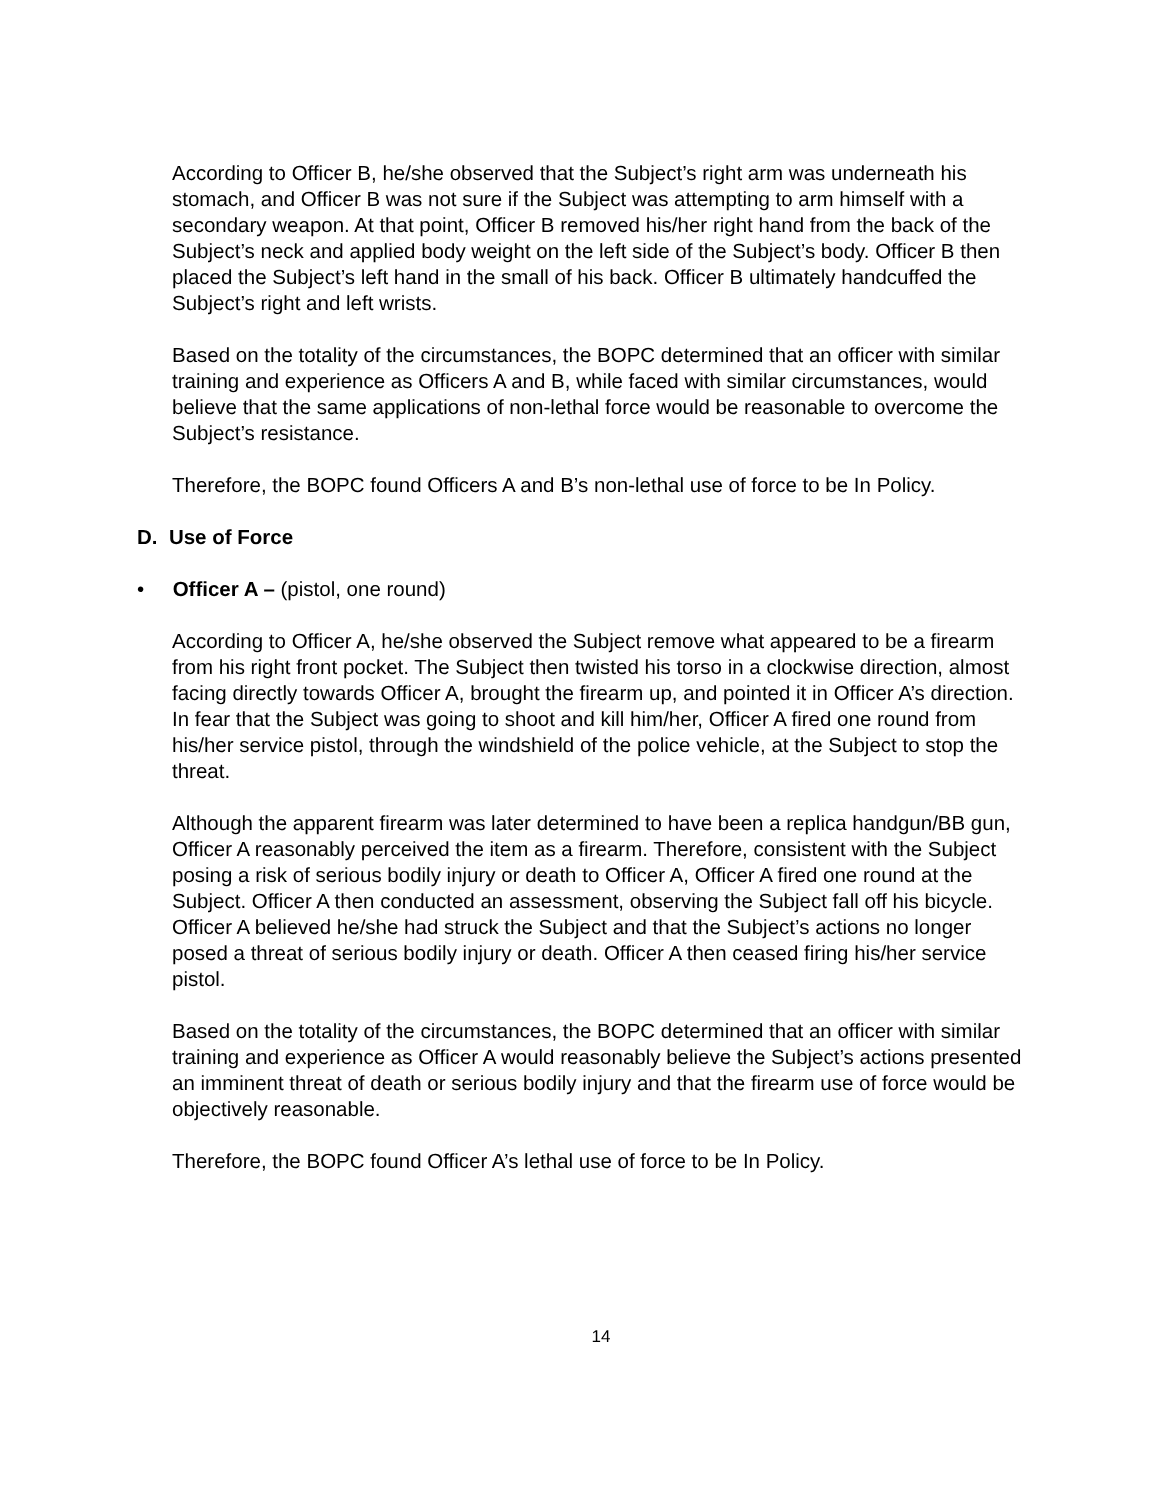According to Officer B, he/she observed that the Subject’s right arm was underneath his stomach, and Officer B was not sure if the Subject was attempting to arm himself with a secondary weapon. At that point, Officer B removed his/her right hand from the back of the Subject’s neck and applied body weight on the left side of the Subject’s body. Officer B then placed the Subject’s left hand in the small of his back. Officer B ultimately handcuffed the Subject’s right and left wrists.
Based on the totality of the circumstances, the BOPC determined that an officer with similar training and experience as Officers A and B, while faced with similar circumstances, would believe that the same applications of non-lethal force would be reasonable to overcome the Subject’s resistance.
Therefore, the BOPC found Officers A and B’s non-lethal use of force to be In Policy.
D. Use of Force
• Officer A – (pistol, one round)
According to Officer A, he/she observed the Subject remove what appeared to be a firearm from his right front pocket. The Subject then twisted his torso in a clockwise direction, almost facing directly towards Officer A, brought the firearm up, and pointed it in Officer A’s direction. In fear that the Subject was going to shoot and kill him/her, Officer A fired one round from his/her service pistol, through the windshield of the police vehicle, at the Subject to stop the threat.
Although the apparent firearm was later determined to have been a replica handgun/BB gun, Officer A reasonably perceived the item as a firearm. Therefore, consistent with the Subject posing a risk of serious bodily injury or death to Officer A, Officer A fired one round at the Subject. Officer A then conducted an assessment, observing the Subject fall off his bicycle. Officer A believed he/she had struck the Subject and that the Subject’s actions no longer posed a threat of serious bodily injury or death. Officer A then ceased firing his/her service pistol.
Based on the totality of the circumstances, the BOPC determined that an officer with similar training and experience as Officer A would reasonably believe the Subject’s actions presented an imminent threat of death or serious bodily injury and that the firearm use of force would be objectively reasonable.
Therefore, the BOPC found Officer A’s lethal use of force to be In Policy.
14